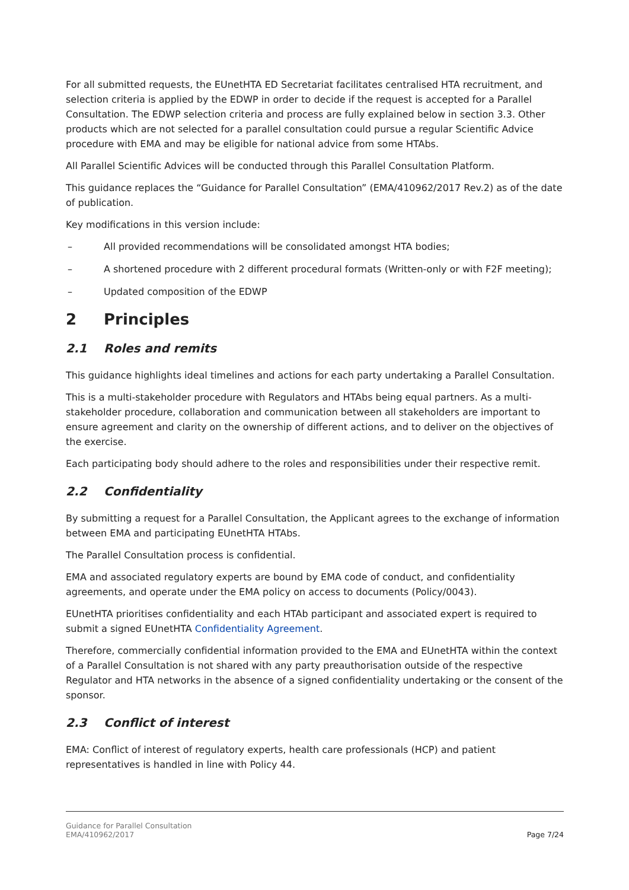For all submitted requests, the EUnetHTA ED Secretariat facilitates centralised HTA recruitment, and selection criteria is applied by the EDWP in order to decide if the request is accepted for a Parallel Consultation. The EDWP selection criteria and process are fully explained below in section 3.3. Other products which are not selected for a parallel consultation could pursue a regular Scientific Advice procedure with EMA and may be eligible for national advice from some HTAbs.
All Parallel Scientific Advices will be conducted through this Parallel Consultation Platform.
This guidance replaces the “Guidance for Parallel Consultation” (EMA/410962/2017 Rev.2) as of the date of publication.
Key modifications in this version include:
– All provided recommendations will be consolidated amongst HTA bodies;
– A shortened procedure with 2 different procedural formats (Written-only or with F2F meeting);
– Updated composition of the EDWP
2 Principles
2.1 Roles and remits
This guidance highlights ideal timelines and actions for each party undertaking a Parallel Consultation.
This is a multi-stakeholder procedure with Regulators and HTAbs being equal partners. As a multi-stakeholder procedure, collaboration and communication between all stakeholders are important to ensure agreement and clarity on the ownership of different actions, and to deliver on the objectives of the exercise.
Each participating body should adhere to the roles and responsibilities under their respective remit.
2.2 Confidentiality
By submitting a request for a Parallel Consultation, the Applicant agrees to the exchange of information between EMA and participating EUnetHTA HTAbs.
The Parallel Consultation process is confidential.
EMA and associated regulatory experts are bound by EMA code of conduct, and confidentiality agreements, and operate under the EMA policy on access to documents (Policy/0043).
EUnetHTA prioritises confidentiality and each HTAb participant and associated expert is required to submit a signed EUnetHTA Confidentiality Agreement.
Therefore, commercially confidential information provided to the EMA and EUnetHTA within the context of a Parallel Consultation is not shared with any party preauthorisation outside of the respective Regulator and HTA networks in the absence of a signed confidentiality undertaking or the consent of the sponsor.
2.3 Conflict of interest
EMA: Conflict of interest of regulatory experts, health care professionals (HCP) and patient representatives is handled in line with Policy 44.
Guidance for Parallel Consultation
EMA/410962/2017
Page 7/24